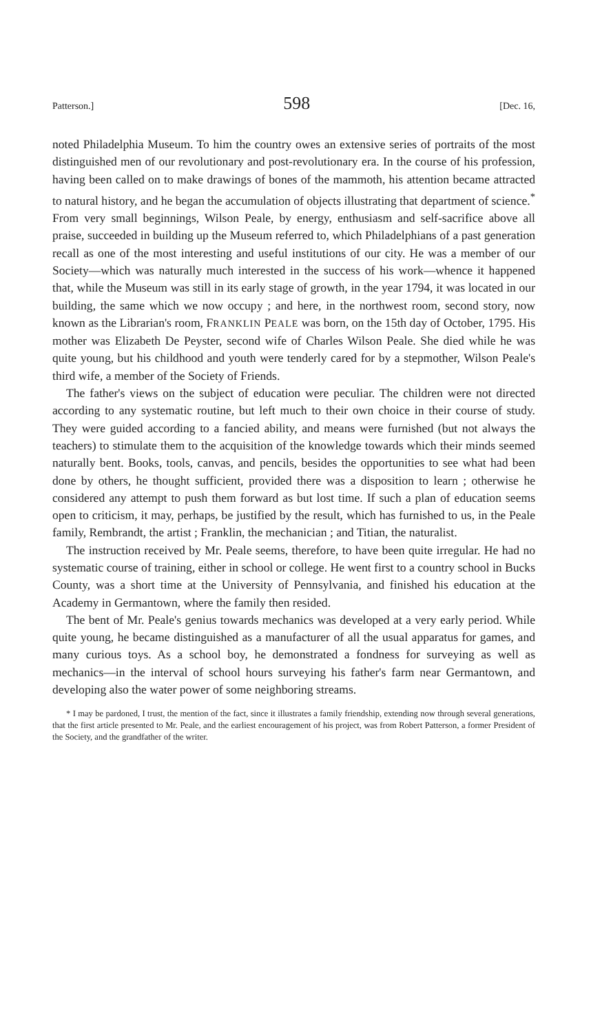Patterson.] 598 [Dec. 16,
noted Philadelphia Museum. To him the country owes an extensive series of portraits of the most distinguished men of our revolutionary and post-revolutionary era. In the course of his profession, having been called on to make drawings of bones of the mammoth, his attention became attracted to natural history, and he began the accumulation of objects illustrating that department of science.<sup>*</sup> From very small beginnings, Wilson Peale, by energy, enthusiasm and self-sacrifice above all praise, succeeded in building up the Museum referred to, which Philadelphians of a past generation recall as one of the most interesting and useful institutions of our city. He was a member of our Society—which was naturally much interested in the success of his work—whence it happened that, while the Museum was still in its early stage of growth, in the year 1794, it was located in our building, the same which we now occupy ; and here, in the northwest room, second story, now known as the Librarian's room, FRANKLIN PEALE was born, on the 15th day of October, 1795. His mother was Elizabeth De Peyster, second wife of Charles Wilson Peale. She died while he was quite young, but his childhood and youth were tenderly cared for by a stepmother, Wilson Peale's third wife, a member of the Society of Friends.
The father's views on the subject of education were peculiar. The children were not directed according to any systematic routine, but left much to their own choice in their course of study. They were guided according to a fancied ability, and means were furnished (but not always the teachers) to stimulate them to the acquisition of the knowledge towards which their minds seemed naturally bent. Books, tools, canvas, and pencils, besides the opportunities to see what had been done by others, he thought sufficient, provided there was a disposition to learn ; otherwise he considered any attempt to push them forward as but lost time. If such a plan of education seems open to criticism, it may, perhaps, be justified by the result, which has furnished to us, in the Peale family, Rembrandt, the artist ; Franklin, the mechanician ; and Titian, the naturalist.
The instruction received by Mr. Peale seems, therefore, to have been quite irregular. He had no systematic course of training, either in school or college. He went first to a country school in Bucks County, was a short time at the University of Pennsylvania, and finished his education at the Academy in Germantown, where the family then resided.
The bent of Mr. Peale's genius towards mechanics was developed at a very early period. While quite young, he became distinguished as a manufacturer of all the usual apparatus for games, and many curious toys. As a school boy, he demonstrated a fondness for surveying as well as mechanics—in the interval of school hours surveying his father's farm near Germantown, and developing also the water power of some neighboring streams.
* I may be pardoned, I trust, the mention of the fact, since it illustrates a family friendship, extending now through several generations, that the first article presented to Mr. Peale, and the earliest encouragement of his project, was from Robert Patterson, a former President of the Society, and the grandfather of the writer.